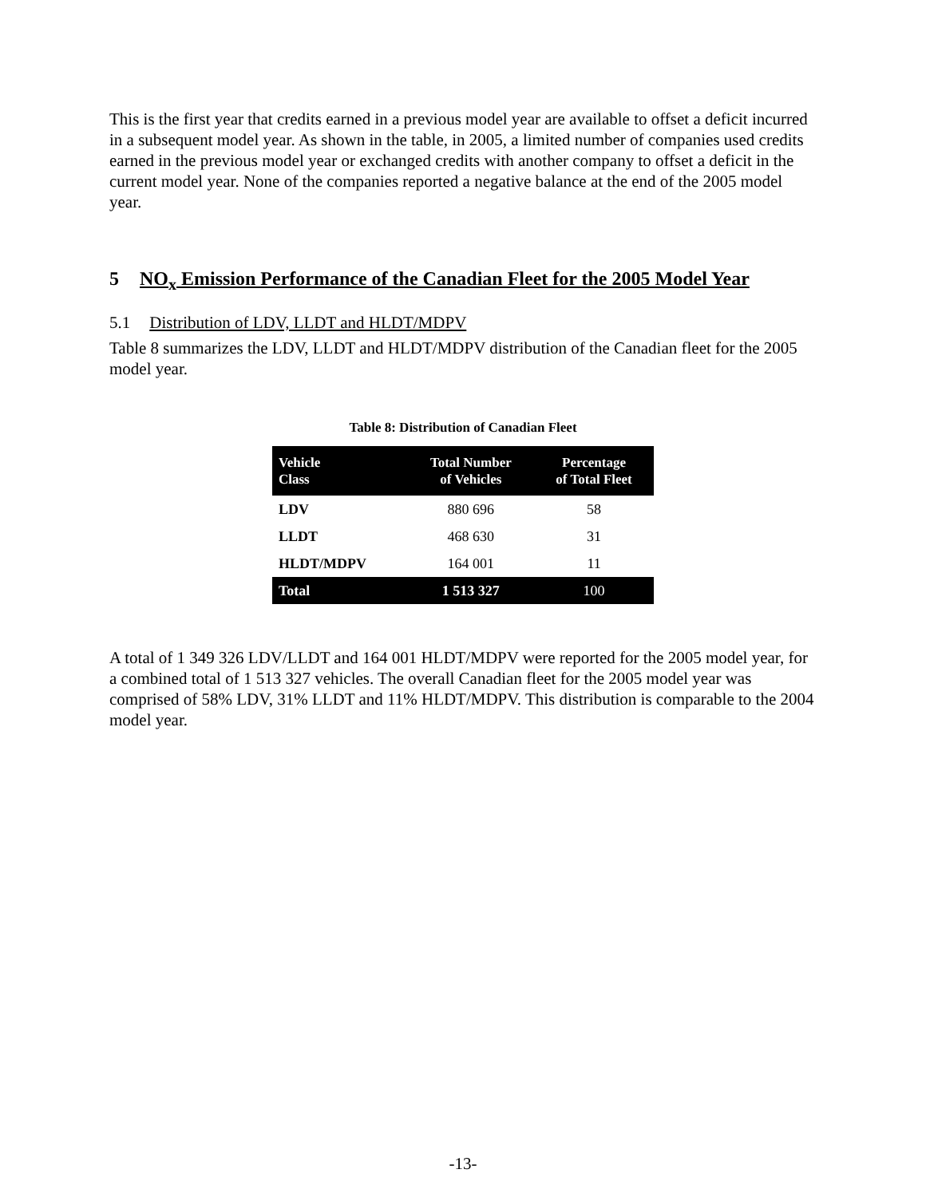This is the first year that credits earned in a previous model year are available to offset a deficit incurred in a subsequent model year. As shown in the table, in 2005, a limited number of companies used credits earned in the previous model year or exchanged credits with another company to offset a deficit in the current model year. None of the companies reported a negative balance at the end of the 2005 model year.
5 NO<sub>x</sub> Emission Performance of the Canadian Fleet for the 2005 Model Year
5.1 Distribution of LDV, LLDT and HLDT/MDPV
Table 8 summarizes the LDV, LLDT and HLDT/MDPV distribution of the Canadian fleet for the 2005 model year.
Table 8: Distribution of Canadian Fleet
| Vehicle Class | Total Number of Vehicles | Percentage of Total Fleet |
| --- | --- | --- |
| LDV | 880 696 | 58 |
| LLDT | 468 630 | 31 |
| HLDT/MDPV | 164 001 | 11 |
| Total | 1 513 327 | 100 |
A total of 1 349 326 LDV/LLDT and 164 001 HLDT/MDPV were reported for the 2005 model year, for a combined total of 1 513 327 vehicles. The overall Canadian fleet for the 2005 model year was comprised of 58% LDV, 31% LLDT and 11% HLDT/MDPV. This distribution is comparable to the 2004 model year.
-13-